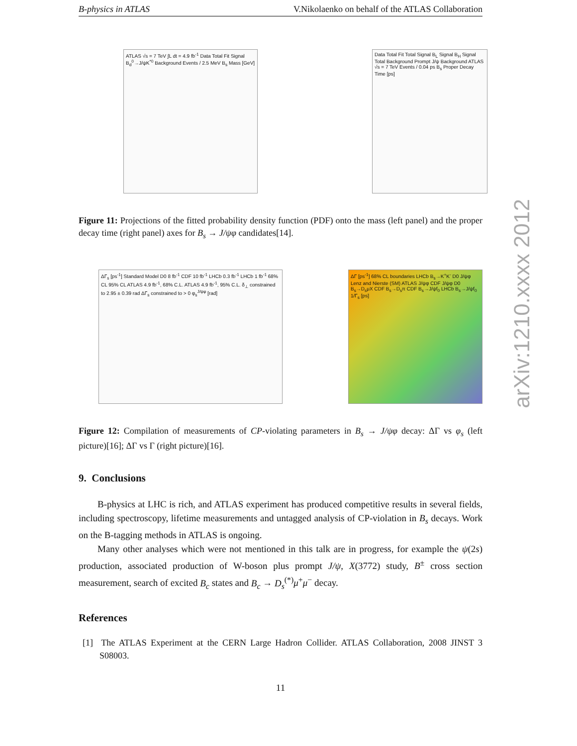arXiv:1210.xxxx 2012
B-physics in ATLAS V.Nikolaenko on behalf of the ATLAS Collaboration
ATLAS √s = 7 TeV ∫L dt = 4.9 fb<sup>-1</sup> Data Total Fit Signal B<sub>d</sub><sup>0</sup>→J/ψK<sup>*0</sup> Background Events / 2.5 MeV B<sub>s</sub> Mass [GeV]
Data Total Fit Total Signal B<sub>L</sub> Signal B<sub>H</sub> Signal Total Background Prompt J/ψ Background ATLAS √s = 7 TeV Events / 0.04 ps B<sub>s</sub> Proper Decay Time [ps]
Figure 11: Projections of the fitted probability density function (PDF) onto the mass (left panel) and the proper decay time (right panel) axes for B<sub>s</sub> → J/ψφ candidates[14].
ΔΓ<sub>s</sub> [ps<sup>-1</sup>] Standard Model D0 8 fb<sup>-1</sup> CDF 10 fb<sup>-1</sup> LHCb 0.3 fb<sup>-1</sup> LHCb 1 fb<sup>-1</sup> 68% CL 95% CL ATLAS 4.9 fb<sup>-1</sup>, 68% C.L. ATLAS 4.9 fb<sup>-1</sup>, 95% C.L. δ<sub>⊥</sub> constrained to 2.95 ± 0.39 rad ΔΓ<sub>s</sub> constrained to > 0 φ<sub>s</sub><sup>J/ψφ</sup> [rad]
ΔΓ [ps<sup>-1</sup>] 68% CL boundaries LHCb B<sub>s</sub>→K<sup>+</sup>K<sup>-</sup> D0 J/ψφ Lenz and Nierste (SM) ATLAS J/ψφ CDF J/ψφ D0 B<sub>s</sub>→D<sub>s</sub>μX CDF B<sub>s</sub>→D<sub>s</sub>π CDF B<sub>s</sub>→J/ψf<sub>0</sub> LHCb B<sub>s</sub>→J/ψf<sub>0</sub> 1/Γ<sub>s</sub> [ps]
Figure 12: Compilation of measurements of CP-violating parameters in B<sub>s</sub> → J/ψφ decay: ΔΓ vs φ<sub>s</sub> (left picture)[16]; ΔΓ vs Γ (right picture)[16].
9. Conclusions
B-physics at LHC is rich, and ATLAS experiment has produced competitive results in several fields, including spectroscopy, lifetime measurements and untagged analysis of CP-violation in B<sub>s</sub> decays. Work on the B-tagging methods in ATLAS is ongoing.
Many other analyses which were not mentioned in this talk are in progress, for example the ψ(2s) production, associated production of W-boson plus prompt J/ψ, X(3772) study, B<sup>±</sup> cross section measurement, search of excited B<sub>c</sub> states and B<sub>c</sub> → D<sub>s</sub><sup>(*)</sup>μ<sup>+</sup>μ<sup>−</sup> decay.
References
[1] The ATLAS Experiment at the CERN Large Hadron Collider. ATLAS Collaboration, 2008 JINST 3 S08003.
11